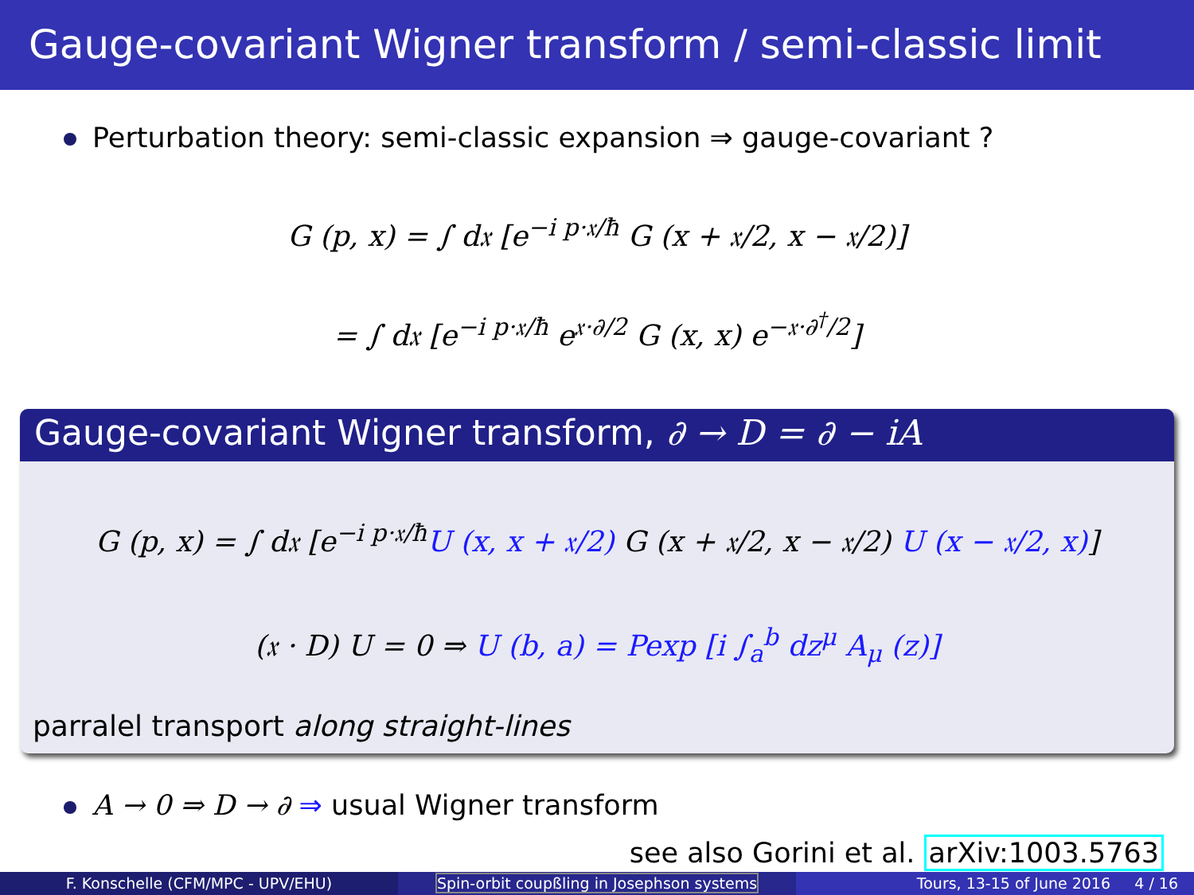Gauge-covariant Wigner transform / semi-classic limit
Perturbation theory: semi-classic expansion ⇒ gauge-covariant ?
G (p, x) = ∫ d𝔵 [e<sup>−i p·𝔵/ħ</sup> G (x + 𝔵/2, x − 𝔵/2)]
= ∫ d𝔵 [e<sup>−i p·𝔵/ħ</sup> e<sup>𝔵·∂/2</sup> G (x, x) e<sup>−𝔵·∂<sup>†</sup>/2</sup>]
Gauge-covariant Wigner transform, ∂ → D = ∂ − iA
G (p, x) = ∫ d𝔵 [e<sup>−i p·𝔵/ħ</sup>U (x, x + 𝔵/2) G (x + 𝔵/2, x − 𝔵/2) U (x − 𝔵/2, x)]
(𝔵 · D) U = 0 ⇒ U (b, a) = Pexp [i ∫<sub>a</sub><sup>b</sup> dz<sup>μ</sup> A<sub>μ</sub> (z)]
parralel transport along straight-lines
A → 0 ⇒ D → ∂ ⇒ usual Wigner transform
see also Gorini et al. arXiv:1003.5763
F. Konschelle (CFM/MPC - UPV/EHU)
Spin-orbit coupßling in Josephson systems
Tours, 13-15 of June 2016 4 / 16